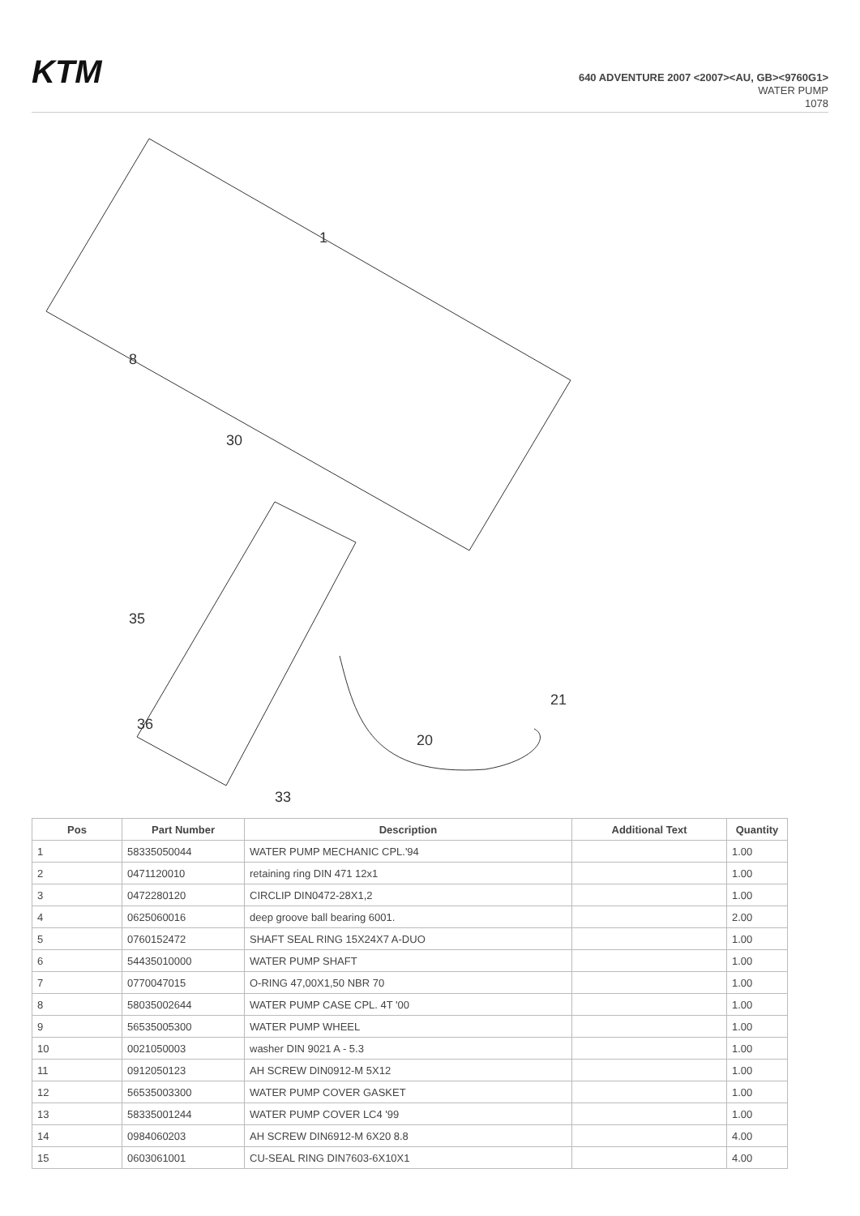KTM
640 ADVENTURE 2007 <2007><AU, GB><9760G1>
WATER PUMP
1078
1
8
30
35
36
20
21
33
| Pos | Part Number | Description | Additional Text | Quantity |
| --- | --- | --- | --- | --- |
| 1 | 58335050044 | WATER PUMP MECHANIC CPL.'94 | | 1.00 |
| 2 | 0471120010 | retaining ring DIN 471 12x1 | | 1.00 |
| 3 | 0472280120 | CIRCLIP DIN0472-28X1,2 | | 1.00 |
| 4 | 0625060016 | deep groove ball bearing 6001. | | 2.00 |
| 5 | 0760152472 | SHAFT SEAL RING 15X24X7 A-DUO | | 1.00 |
| 6 | 54435010000 | WATER PUMP SHAFT | | 1.00 |
| 7 | 0770047015 | O-RING 47,00X1,50 NBR 70 | | 1.00 |
| 8 | 58035002644 | WATER PUMP CASE CPL. 4T '00 | | 1.00 |
| 9 | 56535005300 | WATER PUMP WHEEL | | 1.00 |
| 10 | 0021050003 | washer DIN 9021 A - 5.3 | | 1.00 |
| 11 | 0912050123 | AH SCREW DIN0912-M 5X12 | | 1.00 |
| 12 | 56535003300 | WATER PUMP COVER GASKET | | 1.00 |
| 13 | 58335001244 | WATER PUMP COVER LC4 '99 | | 1.00 |
| 14 | 0984060203 | AH SCREW DIN6912-M 6X20 8.8 | | 4.00 |
| 15 | 0603061001 | CU-SEAL RING DIN7603-6X10X1 | | 4.00 |